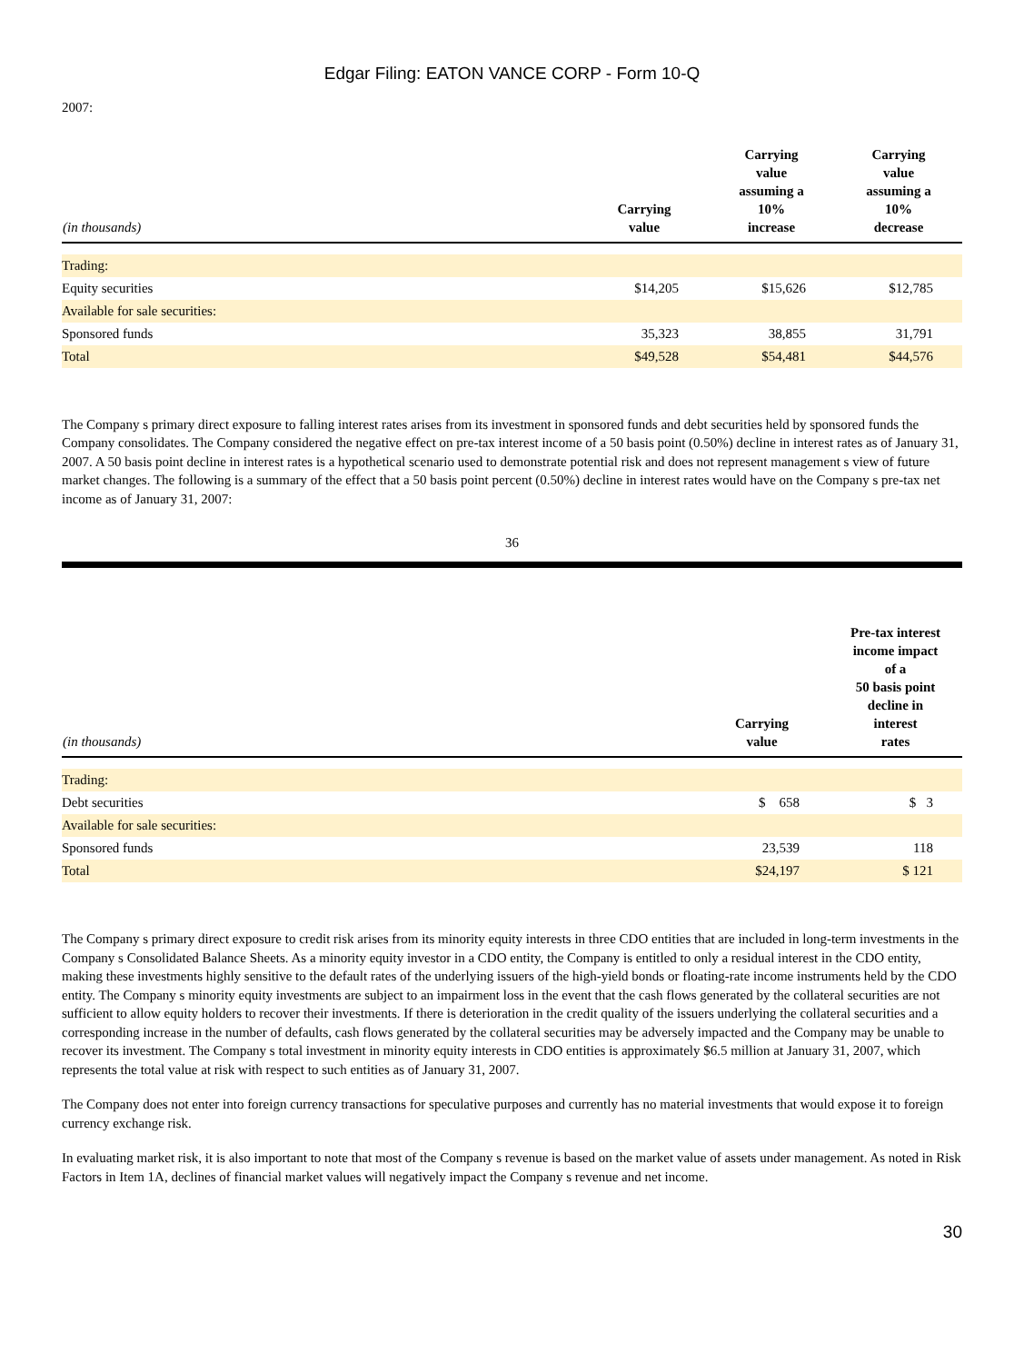Edgar Filing: EATON VANCE CORP - Form 10-Q
2007:
| (in thousands) | Carrying value | Carrying value assuming a 10% increase | Carrying value assuming a 10% decrease |
| --- | --- | --- | --- |
| Trading: | | | |
| Equity securities | $14,205 | $15,626 | $12,785 |
| Available for sale securities: | | | |
| Sponsored funds | 35,323 | 38,855 | 31,791 |
| Total | $49,528 | $54,481 | $44,576 |
The Company s primary direct exposure to falling interest rates arises from its investment in sponsored funds and debt securities held by sponsored funds the Company consolidates. The Company considered the negative effect on pre-tax interest income of a 50 basis point (0.50%) decline in interest rates as of January 31, 2007. A 50 basis point decline in interest rates is a hypothetical scenario used to demonstrate potential risk and does not represent management s view of future market changes. The following is a summary of the effect that a 50 basis point percent (0.50%) decline in interest rates would have on the Company s pre-tax net income as of January 31, 2007:
36
| (in thousands) | Carrying value | Pre-tax interest income impact of a 50 basis point decline in interest rates |
| --- | --- | --- |
| Trading: | | |
| Debt securities | $ 658 | $ 3 |
| Available for sale securities: | | |
| Sponsored funds | 23,539 | 118 |
| Total | $24,197 | $ 121 |
The Company s primary direct exposure to credit risk arises from its minority equity interests in three CDO entities that are included in long-term investments in the Company s Consolidated Balance Sheets. As a minority equity investor in a CDO entity, the Company is entitled to only a residual interest in the CDO entity, making these investments highly sensitive to the default rates of the underlying issuers of the high-yield bonds or floating-rate income instruments held by the CDO entity. The Company s minority equity investments are subject to an impairment loss in the event that the cash flows generated by the collateral securities are not sufficient to allow equity holders to recover their investments. If there is deterioration in the credit quality of the issuers underlying the collateral securities and a corresponding increase in the number of defaults, cash flows generated by the collateral securities may be adversely impacted and the Company may be unable to recover its investment. The Company s total investment in minority equity interests in CDO entities is approximately $6.5 million at January 31, 2007, which represents the total value at risk with respect to such entities as of January 31, 2007.
The Company does not enter into foreign currency transactions for speculative purposes and currently has no material investments that would expose it to foreign currency exchange risk.
In evaluating market risk, it is also important to note that most of the Company s revenue is based on the market value of assets under management. As noted in Risk Factors in Item 1A, declines of financial market values will negatively impact the Company s revenue and net income.
30